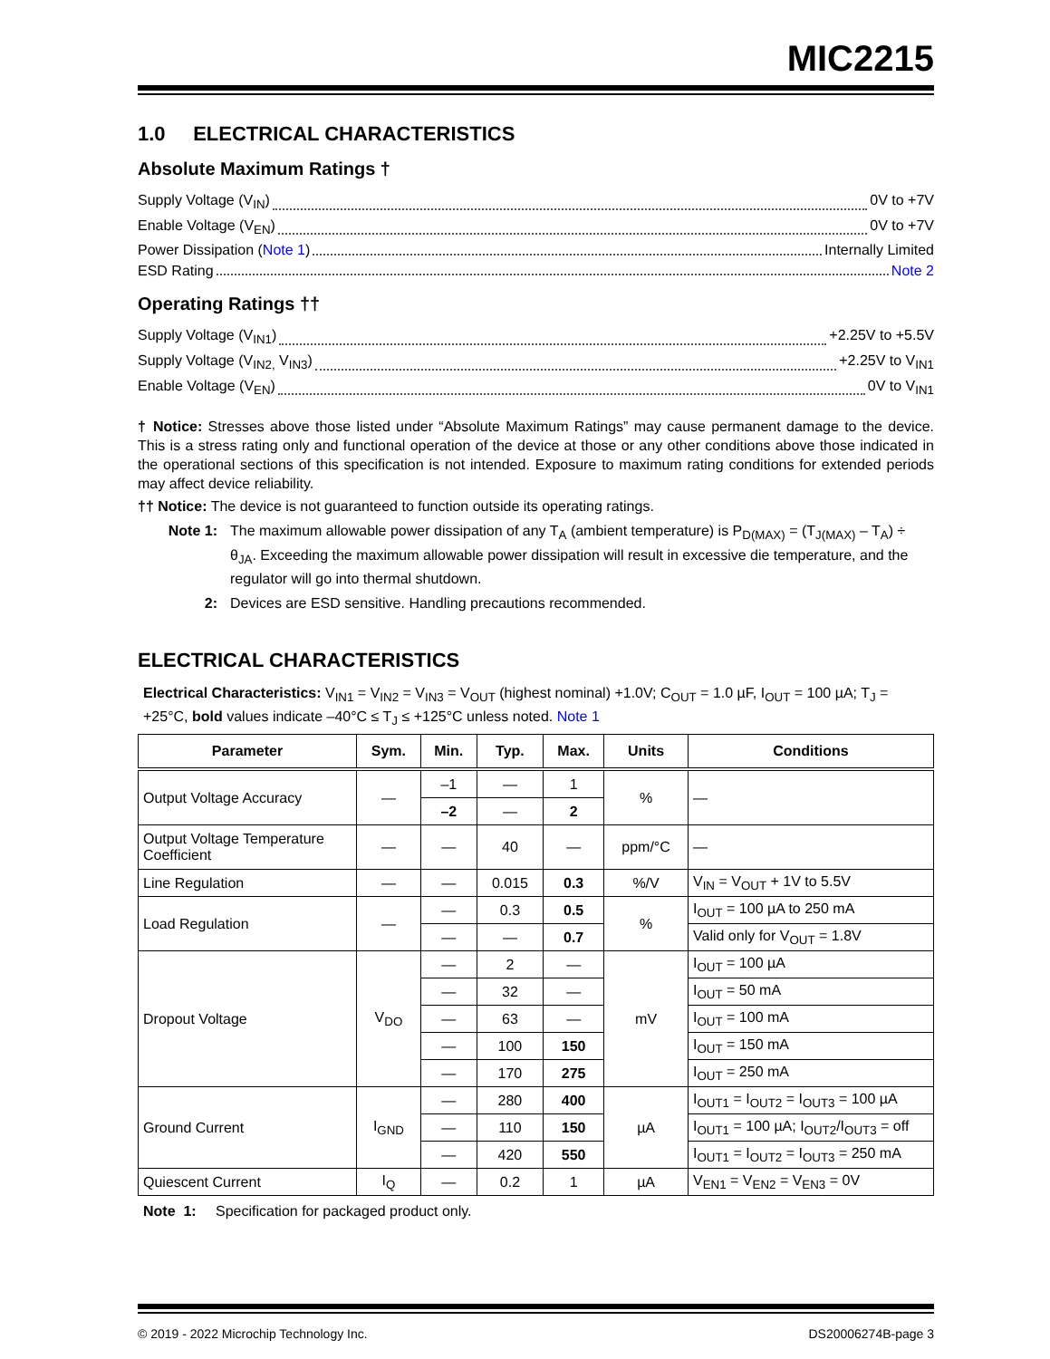MIC2215
1.0 ELECTRICAL CHARACTERISTICS
Absolute Maximum Ratings †
Supply Voltage (V<sub>IN</sub>) 0V to +7V
Enable Voltage (V<sub>EN</sub>) 0V to +7V
Power Dissipation (Note 1) Internally Limited
ESD Rating Note 2
Operating Ratings ††
Supply Voltage (V<sub>IN1</sub>) +2.25V to +5.5V
Supply Voltage (V<sub>IN2,</sub> V<sub>IN3</sub>) +2.25V to V<sub>IN1</sub>
Enable Voltage (V<sub>EN</sub>) 0V to V<sub>IN1</sub>
† Notice: Stresses above those listed under “Absolute Maximum Ratings” may cause permanent damage to the device. This is a stress rating only and functional operation of the device at those or any other conditions above those indicated in the operational sections of this specification is not intended. Exposure to maximum rating conditions for extended periods may affect device reliability.
†† Notice: The device is not guaranteed to function outside its operating ratings.
Note 1: The maximum allowable power dissipation of any T<sub>A</sub> (ambient temperature) is P<sub>D(MAX)</sub> = (T<sub>J(MAX)</sub> – T<sub>A</sub>) ÷ θ<sub>JA</sub>. Exceeding the maximum allowable power dissipation will result in excessive die temperature, and the regulator will go into thermal shutdown.
2: Devices are ESD sensitive. Handling precautions recommended.
ELECTRICAL CHARACTERISTICS
Electrical Characteristics: V<sub>IN1</sub> = V<sub>IN2</sub> = V<sub>IN3</sub> = V<sub>OUT</sub> (highest nominal) +1.0V; C<sub>OUT</sub> = 1.0 µF, I<sub>OUT</sub> = 100 µA; T<sub>J</sub> = +25°C, bold values indicate –40°C ≤ T<sub>J</sub> ≤ +125°C unless noted. Note 1
| Parameter | Sym. | Min. | Typ. | Max. | Units | Conditions |
| --- | --- | --- | --- | --- | --- | --- |
| Output Voltage Accuracy | — | –1 | — | 1 | % | — |
| | | –2 | — | 2 | | |
| Output Voltage Temperature Coefficient | — | — | 40 | — | ppm/°C | — |
| Line Regulation | — | — | 0.015 | 0.3 | %/V | V<sub>IN</sub> = V<sub>OUT</sub> + 1V to 5.5V |
| Load Regulation | — | — | 0.3 | 0.5 | % | I<sub>OUT</sub> = 100 µA to 250 mA |
| | | — | — | 0.7 | | Valid only for V<sub>OUT</sub> = 1.8V |
| Dropout Voltage | V<sub>DO</sub> | — | 2 | — | mV | I<sub>OUT</sub> = 100 µA |
| | | — | 32 | — | | I<sub>OUT</sub> = 50 mA |
| | | — | 63 | — | | I<sub>OUT</sub> = 100 mA |
| | | — | 100 | 150 | | I<sub>OUT</sub> = 150 mA |
| | | — | 170 | 275 | | I<sub>OUT</sub> = 250 mA |
| Ground Current | I<sub>GND</sub> | — | 280 | 400 | µA | I<sub>OUT1</sub> = I<sub>OUT2</sub> = I<sub>OUT3</sub> = 100 µA |
| | | — | 110 | 150 | | I<sub>OUT1</sub> = 100 µA; I<sub>OUT2</sub>/I<sub>OUT3</sub> = off |
| | | — | 420 | 550 | | I<sub>OUT1</sub> = I<sub>OUT2</sub> = I<sub>OUT3</sub> = 250 mA |
| Quiescent Current | I<sub>Q</sub> | — | 0.2 | 1 | µA | V<sub>EN1</sub> = V<sub>EN2</sub> = V<sub>EN3</sub> = 0V |
Note 1: Specification for packaged product only.
© 2019 - 2022 Microchip Technology Inc. DS20006274B-page 3